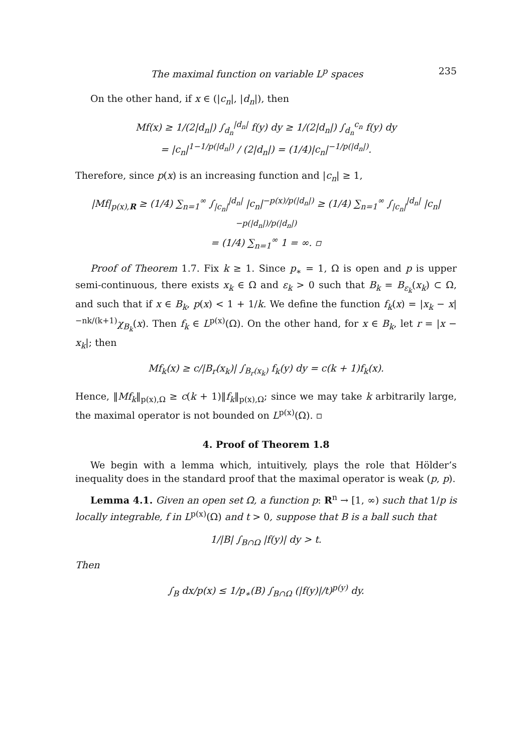The maximal function on variable L<sup>p</sup> spaces 235
On the other hand, if x ∈ (|c<sub>n</sub>|, |d<sub>n</sub>|), then
Mf(x) ≥ 1/(2|d<sub>n</sub>|) ∫<sub>d<sub>n</sub></sub><sup>|d<sub>n</sub>|</sup> f(y) dy ≥ 1/(2|d<sub>n</sub>|) ∫<sub>d<sub>n</sub></sub><sup>c<sub>n</sub></sup> f(y) dy
= |c<sub>n</sub>|<sup>1−1/p(|d<sub>n</sub>|)</sup> / (2|d<sub>n</sub>|) = (1/4)|c<sub>n</sub>|<sup>−1/p(|d<sub>n</sub>|)</sup>.
Therefore, since p(x) is an increasing function and |c<sub>n</sub>| ≥ 1,
|Mf|<sub>p(x),R</sub> ≥ (1/4) ∑<sub>n=1</sub><sup>∞</sup> ∫<sub>|c<sub>n</sub>|</sub><sup>|d<sub>n</sub>|</sup> |c<sub>n</sub>|<sup>−p(x)/p(|d<sub>n</sub>|)</sup> ≥ (1/4) ∑<sub>n=1</sub><sup>∞</sup> ∫<sub>|c<sub>n</sub>|</sub><sup>|d<sub>n</sub>|</sup> |c<sub>n</sub>|<sup>−p(|d<sub>n</sub>|)/p(|d<sub>n</sub>|)</sup>
= (1/4) ∑<sub>n=1</sub><sup>∞</sup> 1 = ∞. ▫
Proof of Theorem 1.7. Fix k ≥ 1. Since p<sub>∗</sub> = 1, Ω is open and p is upper semi-continuous, there exists x<sub>k</sub> ∈ Ω and ε<sub>k</sub> > 0 such that B<sub>k</sub> = B<sub>ε<sub>k</sub></sub>(x<sub>k</sub>) ⊂ Ω, and such that if x ∈ B<sub>k</sub>, p(x) < 1 + 1/k. We define the function f<sub>k</sub>(x) = |x<sub>k</sub> − x|<sup>−nk/(k+1)</sup>χ<sub>B<sub>k</sub></sub>(x). Then f<sub>k</sub> ∈ L<sup>p(x)</sup>(Ω). On the other hand, for x ∈ B<sub>k</sub>, let r = |x − x<sub>k</sub>|; then
Mf<sub>k</sub>(x) ≥ c/|B<sub>r</sub>(x<sub>k</sub>)| ∫<sub>B<sub>r</sub>(x<sub>k</sub>)</sub> f<sub>k</sub>(y) dy = c(k + 1)f<sub>k</sub>(x).
Hence, ‖Mf<sub>k</sub>‖<sub>p(x),Ω</sub> ≥ c(k + 1)‖f<sub>k</sub>‖<sub>p(x),Ω</sub>; since we may take k arbitrarily large, the maximal operator is not bounded on L<sup>p(x)</sup>(Ω). ▫
4. Proof of Theorem 1.8
We begin with a lemma which, intuitively, plays the role that Hölder’s inequality does in the standard proof that the maximal operator is weak (p, p).
Lemma 4.1. Given an open set Ω, a function p: R<sup>n</sup> → [1, ∞) such that 1/p is locally integrable, f in L<sup>p(x)</sup>(Ω) and t > 0, suppose that B is a ball such that
1/|B| ∫<sub>B∩Ω</sub> |f(y)| dy > t.
Then
∫<sub>B</sub> dx/p(x) ≤ 1/p<sub>∗</sub>(B) ∫<sub>B∩Ω</sub> (|f(y)|/t)<sup>p(y)</sup> dy.